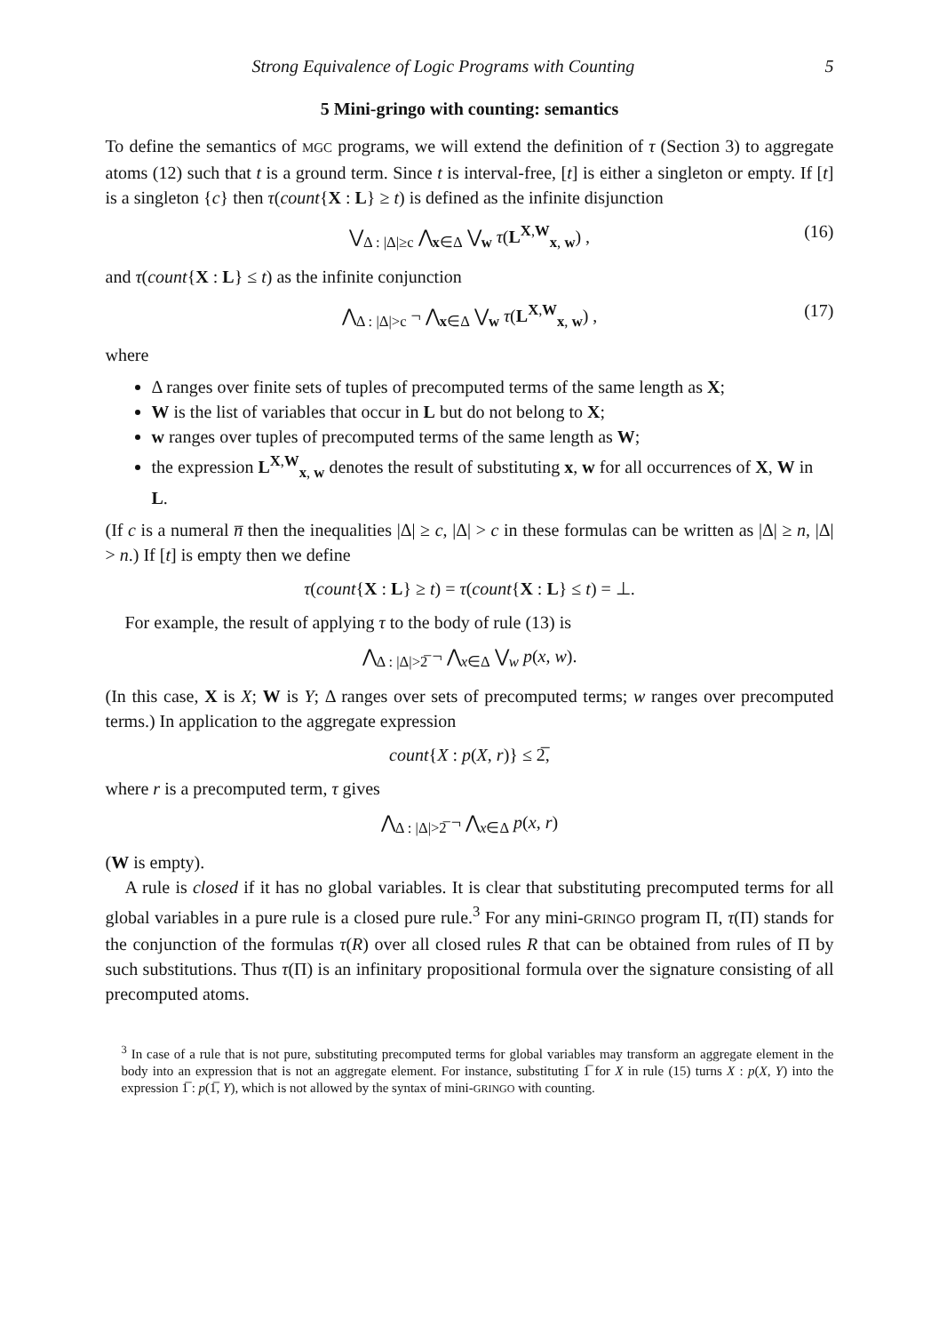Strong Equivalence of Logic Programs with Counting 5
5 Mini-gringo with counting: semantics
To define the semantics of MGC programs, we will extend the definition of τ (Section 3) to aggregate atoms (12) such that t is a ground term. Since t is interval-free, [t] is either a singleton or empty. If [t] is a singleton {c} then τ(count{X : L} ≥ t) is defined as the infinite disjunction
⋁<sub>Δ : |Δ|≥c</sub> ⋀<sub>x∈Δ</sub> ⋁<sub>w</sub> τ(L<sup>X,W</sup><sub>x, w</sub>) , (16)
and τ(count{X : L} ≤ t) as the infinite conjunction
⋀<sub>Δ : |Δ|>c</sub> ¬ ⋀<sub>x∈Δ</sub> ⋁<sub>w</sub> τ(L<sup>X,W</sup><sub>x, w</sub>) , (17)
where
Δ ranges over finite sets of tuples of precomputed terms of the same length as X;
W is the list of variables that occur in L but do not belong to X;
w ranges over tuples of precomputed terms of the same length as W;
the expression L<sup>X,W</sup><sub>x, w</sub> denotes the result of substituting x, w for all occurrences of X, W in L.
(If c is a numeral n̅ then the inequalities |Δ| ≥ c, |Δ| > c in these formulas can be written as |Δ| ≥ n, |Δ| > n.) If [t] is empty then we define
τ(count{X : L} ≥ t) = τ(count{X : L} ≤ t) = ⊥.
For example, the result of applying τ to the body of rule (13) is
⋀<sub>Δ : |Δ|>2̅</sub> ¬ ⋀<sub>x∈Δ</sub> ⋁<sub>w</sub> p(x, w).
(In this case, X is X; W is Y; Δ ranges over sets of precomputed terms; w ranges over precomputed terms.) In application to the aggregate expression
count{X : p(X, r)} ≤ 2̅,
where r is a precomputed term, τ gives
⋀<sub>Δ : |Δ|>2̅</sub> ¬ ⋀<sub>x∈Δ</sub> p(x, r)
(W is empty).
A rule is closed if it has no global variables. It is clear that substituting precomputed terms for all global variables in a pure rule is a closed pure rule.<sup>3</sup> For any mini-GRINGO program Π, τ(Π) stands for the conjunction of the formulas τ(R) over all closed rules R that can be obtained from rules of Π by such substitutions. Thus τ(Π) is an infinitary propositional formula over the signature consisting of all precomputed atoms.
<sup>3</sup> In case of a rule that is not pure, substituting precomputed terms for global variables may transform an aggregate element in the body into an expression that is not an aggregate element. For instance, substituting 1̅ for X in rule (15) turns X : p(X, Y) into the expression 1̅ : p(1̅, Y), which is not allowed by the syntax of mini-GRINGO with counting.